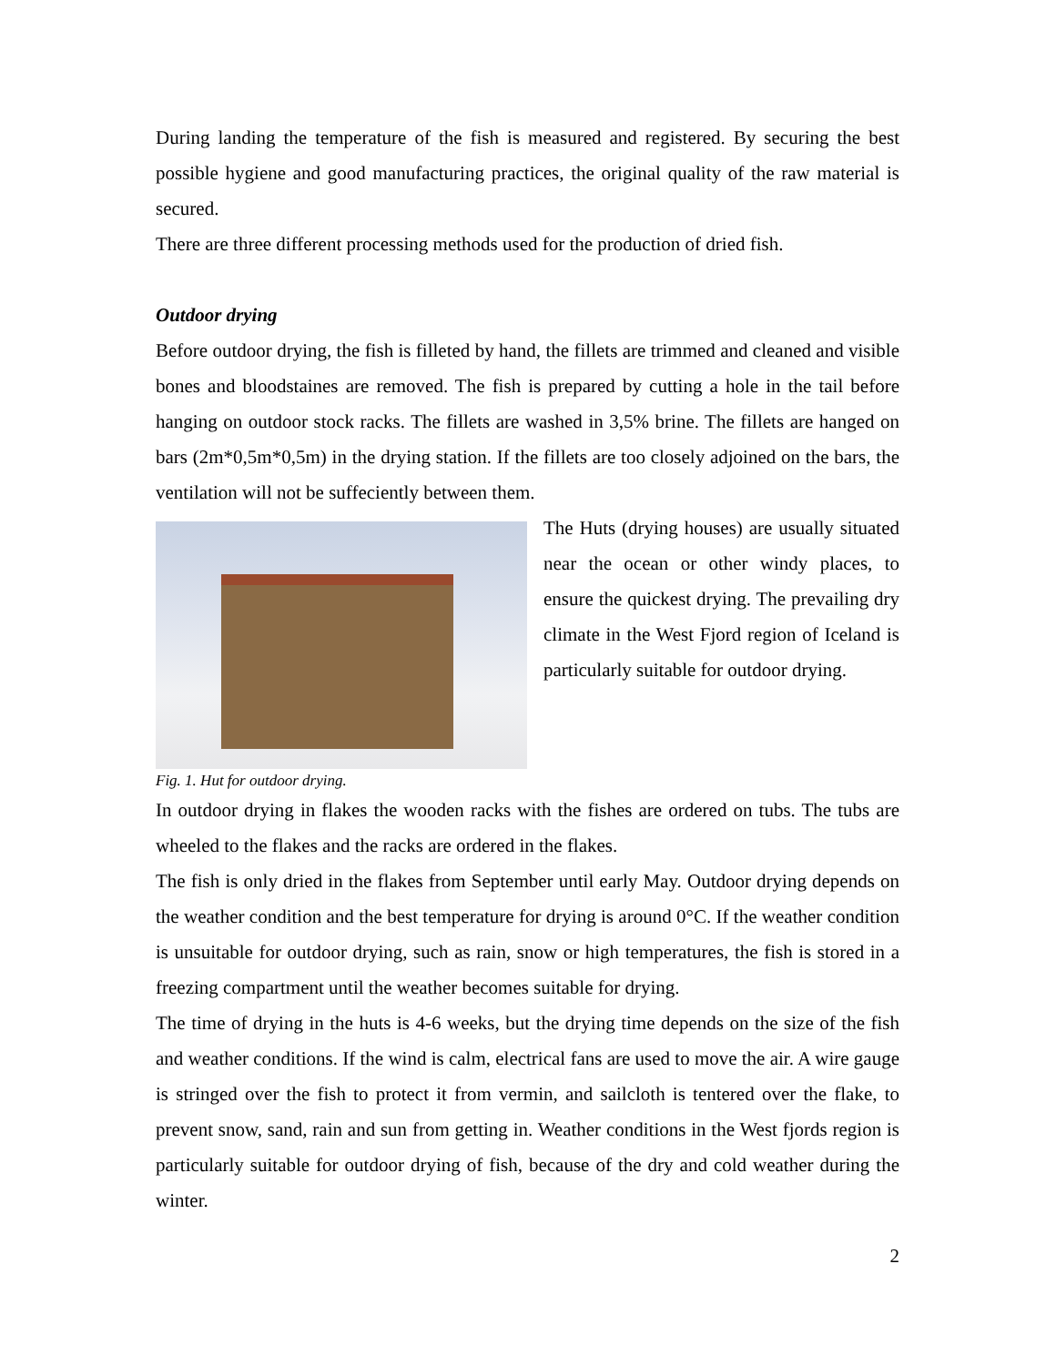During landing the temperature of the fish is measured and registered. By securing the best possible hygiene and good manufacturing practices, the original quality of the raw material is secured.
There are three different processing methods used for the production of dried fish.
Outdoor drying
Before outdoor drying, the fish is filleted by hand, the fillets are trimmed and cleaned and visible bones and bloodstaines are removed. The fish is prepared by cutting a hole in the tail before hanging on outdoor stock racks. The fillets are washed in 3,5% brine. The fillets are hanged on bars (2m*0,5m*0,5m) in the drying station. If the fillets are too closely adjoined on the bars, the ventilation will not be suffeciently between them.
The Huts (drying houses) are usually situated near the ocean or other windy places, to ensure the quickest drying. The prevailing dry climate in the West Fjord region of Iceland is particularly suitable for outdoor drying.
Fig. 1. Hut for outdoor drying.
In outdoor drying in flakes the wooden racks with the fishes are ordered on tubs. The tubs are wheeled to the flakes and the racks are ordered in the flakes.
The fish is only dried in the flakes from September until early May. Outdoor drying depends on the weather condition and the best temperature for drying is around 0°C. If the weather condition is unsuitable for outdoor drying, such as rain, snow or high temperatures, the fish is stored in a freezing compartment until the weather becomes suitable for drying.
The time of drying in the huts is 4-6 weeks, but the drying time depends on the size of the fish and weather conditions. If the wind is calm, electrical fans are used to move the air. A wire gauge is stringed over the fish to protect it from vermin, and sailcloth is tentered over the flake, to prevent snow, sand, rain and sun from getting in. Weather conditions in the West fjords region is particularly suitable for outdoor drying of fish, because of the dry and cold weather during the winter.
2